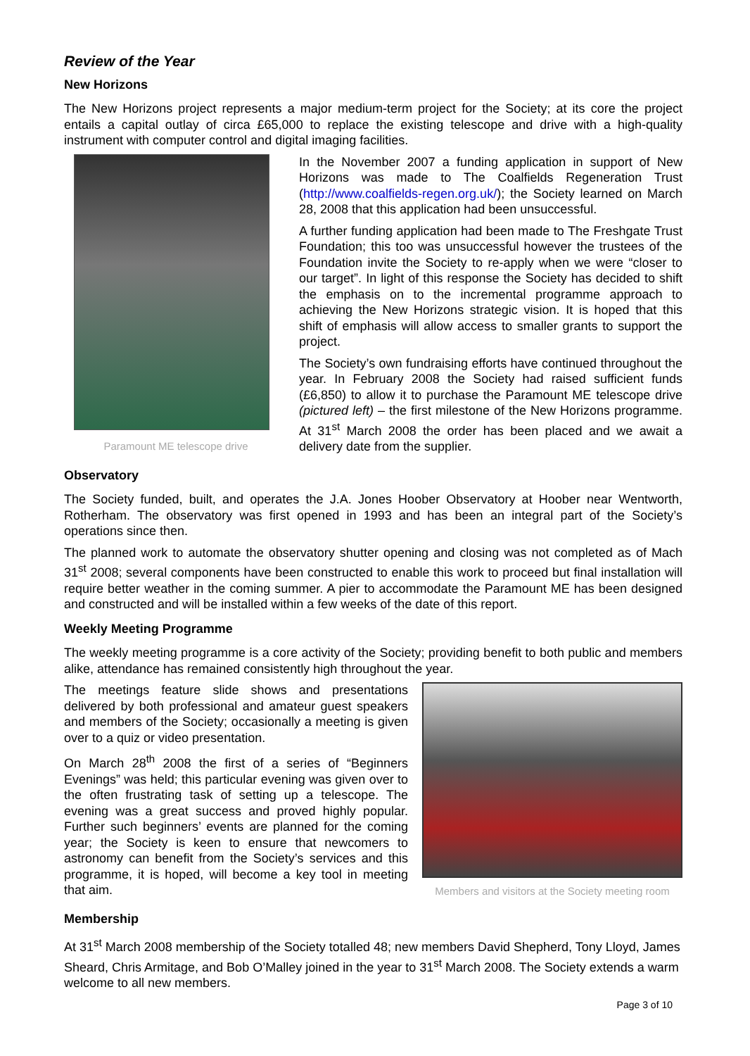Review of the Year
New Horizons
The New Horizons project represents a major medium-term project for the Society; at its core the project entails a capital outlay of circa £65,000 to replace the existing telescope and drive with a high-quality instrument with computer control and digital imaging facilities.
Paramount ME telescope drive
In the November 2007 a funding application in support of New Horizons was made to The Coalfields Regeneration Trust (http://www.coalfields-regen.org.uk/); the Society learned on March 28, 2008 that this application had been unsuccessful.
A further funding application had been made to The Freshgate Trust Foundation; this too was unsuccessful however the trustees of the Foundation invite the Society to re-apply when we were “closer to our target”. In light of this response the Society has decided to shift the emphasis on to the incremental programme approach to achieving the New Horizons strategic vision. It is hoped that this shift of emphasis will allow access to smaller grants to support the project.
The Society’s own fundraising efforts have continued throughout the year. In February 2008 the Society had raised sufficient funds (£6,850) to allow it to purchase the Paramount ME telescope drive (pictured left) – the first milestone of the New Horizons programme. At 31<sup>st</sup> March 2008 the order has been placed and we await a delivery date from the supplier.
Observatory
The Society funded, built, and operates the J.A. Jones Hoober Observatory at Hoober near Wentworth, Rotherham. The observatory was first opened in 1993 and has been an integral part of the Society’s operations since then.
The planned work to automate the observatory shutter opening and closing was not completed as of Mach 31<sup>st</sup> 2008; several components have been constructed to enable this work to proceed but final installation will require better weather in the coming summer. A pier to accommodate the Paramount ME has been designed and constructed and will be installed within a few weeks of the date of this report.
Weekly Meeting Programme
The weekly meeting programme is a core activity of the Society; providing benefit to both public and members alike, attendance has remained consistently high throughout the year.
The meetings feature slide shows and presentations delivered by both professional and amateur guest speakers and members of the Society; occasionally a meeting is given over to a quiz or video presentation.
On March 28<sup>th</sup> 2008 the first of a series of “Beginners Evenings” was held; this particular evening was given over to the often frustrating task of setting up a telescope. The evening was a great success and proved highly popular. Further such beginners’ events are planned for the coming year; the Society is keen to ensure that newcomers to astronomy can benefit from the Society’s services and this programme, it is hoped, will become a key tool in meeting that aim.
Members and visitors at the Society meeting room
Membership
At 31<sup>st</sup> March 2008 membership of the Society totalled 48; new members David Shepherd, Tony Lloyd, James Sheard, Chris Armitage, and Bob O’Malley joined in the year to 31<sup>st</sup> March 2008. The Society extends a warm welcome to all new members.
Page 3 of 10